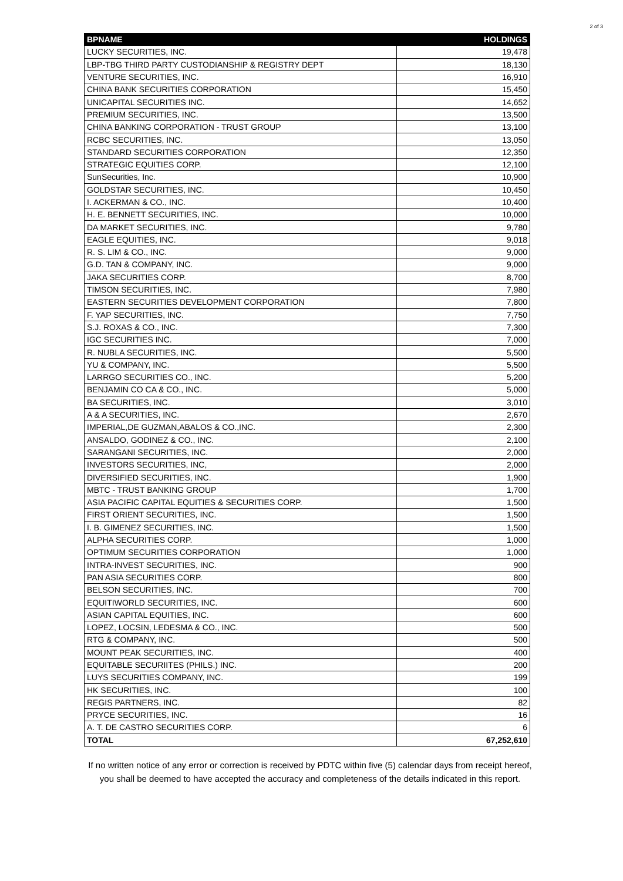2 of 3
| BPNAME | HOLDINGS |
| --- | --- |
| LUCKY SECURITIES, INC. | 19,478 |
| LBP-TBG THIRD PARTY CUSTODIANSHIP & REGISTRY DEPT | 18,130 |
| VENTURE SECURITIES, INC. | 16,910 |
| CHINA BANK SECURITIES CORPORATION | 15,450 |
| UNICAPITAL SECURITIES INC. | 14,652 |
| PREMIUM SECURITIES, INC. | 13,500 |
| CHINA BANKING CORPORATION - TRUST GROUP | 13,100 |
| RCBC SECURITIES, INC. | 13,050 |
| STANDARD SECURITIES CORPORATION | 12,350 |
| STRATEGIC EQUITIES CORP. | 12,100 |
| SunSecurities, Inc. | 10,900 |
| GOLDSTAR SECURITIES, INC. | 10,450 |
| I. ACKERMAN & CO., INC. | 10,400 |
| H. E. BENNETT SECURITIES, INC. | 10,000 |
| DA MARKET SECURITIES, INC. | 9,780 |
| EAGLE EQUITIES, INC. | 9,018 |
| R. S. LIM & CO., INC. | 9,000 |
| G.D. TAN & COMPANY, INC. | 9,000 |
| JAKA SECURITIES CORP. | 8,700 |
| TIMSON SECURITIES, INC. | 7,980 |
| EASTERN SECURITIES DEVELOPMENT CORPORATION | 7,800 |
| F. YAP SECURITIES, INC. | 7,750 |
| S.J. ROXAS & CO., INC. | 7,300 |
| IGC SECURITIES INC. | 7,000 |
| R. NUBLA SECURITIES, INC. | 5,500 |
| YU & COMPANY, INC. | 5,500 |
| LARRGO SECURITIES CO., INC. | 5,200 |
| BENJAMIN CO CA & CO., INC. | 5,000 |
| BA SECURITIES, INC. | 3,010 |
| A & A SECURITIES, INC. | 2,670 |
| IMPERIAL,DE GUZMAN,ABALOS & CO.,INC. | 2,300 |
| ANSALDO, GODINEZ & CO., INC. | 2,100 |
| SARANGANI SECURITIES, INC. | 2,000 |
| INVESTORS SECURITIES, INC, | 2,000 |
| DIVERSIFIED SECURITIES, INC. | 1,900 |
| MBTC - TRUST BANKING GROUP | 1,700 |
| ASIA PACIFIC CAPITAL EQUITIES & SECURITIES CORP. | 1,500 |
| FIRST ORIENT SECURITIES, INC. | 1,500 |
| I. B. GIMENEZ SECURITIES, INC. | 1,500 |
| ALPHA SECURITIES CORP. | 1,000 |
| OPTIMUM SECURITIES CORPORATION | 1,000 |
| INTRA-INVEST SECURITIES, INC. | 900 |
| PAN ASIA SECURITIES CORP. | 800 |
| BELSON SECURITIES, INC. | 700 |
| EQUITIWORLD SECURITIES, INC. | 600 |
| ASIAN CAPITAL EQUITIES, INC. | 600 |
| LOPEZ, LOCSIN, LEDESMA & CO., INC. | 500 |
| RTG & COMPANY, INC. | 500 |
| MOUNT PEAK SECURITIES, INC. | 400 |
| EQUITABLE SECURIITES (PHILS.) INC. | 200 |
| LUYS SECURITIES COMPANY, INC. | 199 |
| HK SECURITIES, INC. | 100 |
| REGIS PARTNERS, INC. | 82 |
| PRYCE SECURITIES, INC. | 16 |
| A. T. DE CASTRO SECURITIES CORP. | 6 |
| TOTAL | 67,252,610 |
If no written notice of any error or correction is received by PDTC within five (5) calendar days from receipt hereof, you shall be deemed to have accepted the accuracy and completeness of the details indicated in this report.